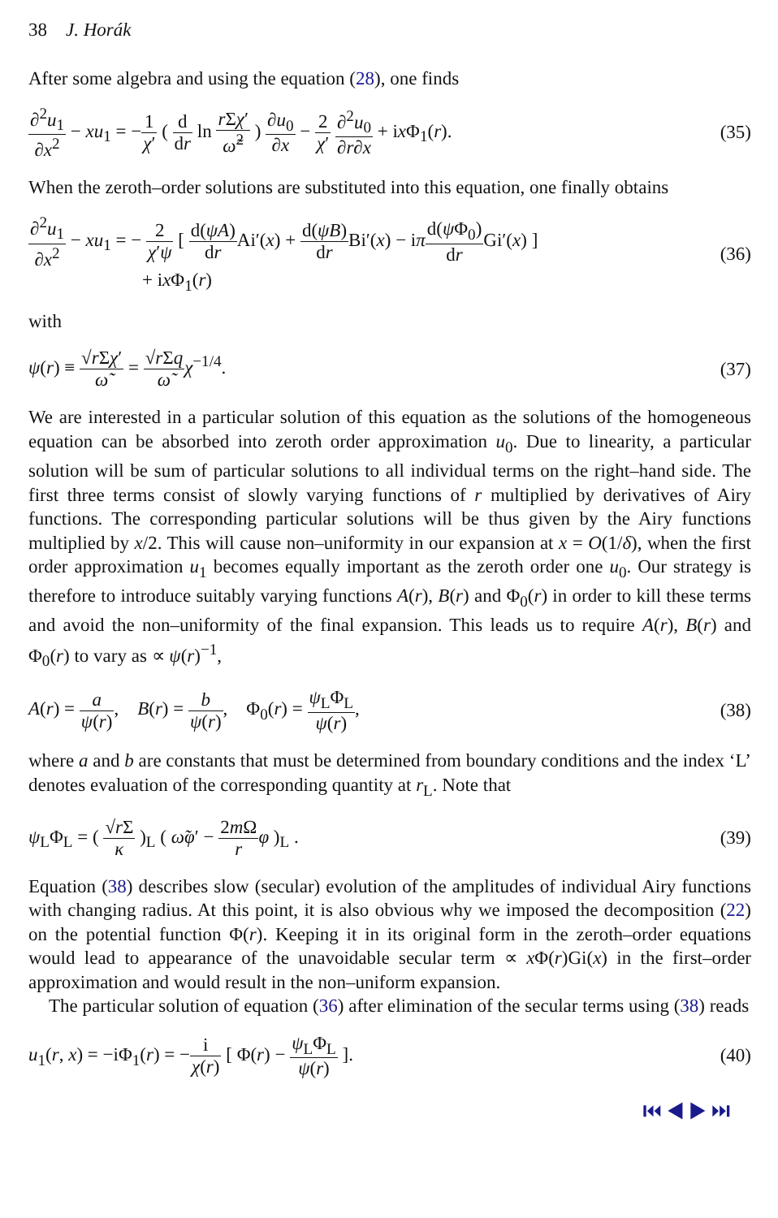38 J. Horák
After some algebra and using the equation (28), one finds
∂<sup>2</sup>u<sub>1</sub> ∂x<sup>2</sup> − xu<sub>1</sub> = −1 χ′ ( d dr ln r Σχ′ ω̃<sup>2</sup> ) ∂u<sub>0</sub> ∂x − 2 χ′ ∂<sup>2</sup>u<sub>0</sub> ∂r∂x + ix Φ<sub>1</sub>(r).
(35)
When the zeroth–order solutions are substituted into this equation, one finally obtains
∂<sup>2</sup>u<sub>1</sub> ∂x<sup>2</sup> − xu<sub>1</sub> = − 2 χ′ψ [ d(ψA) dr Ai′(x) + d(ψB) dr Bi′(x) − iπd(ψ Φ<sub>0</sub>) dr Gi′(x) ]
+ ix Φ<sub>1</sub>(r)
(36)
with
ψ(r) ≡ √r Σχ′ ω̃ = √r Σq ω̃χ<sup>−1/4</sup>.
(37)
We are interested in a particular solution of this equation as the solutions of the homogeneous equation can be absorbed into zeroth order approximation u<sub>0</sub>. Due to linearity, a particular solution will be sum of particular solutions to all individual terms on the right–hand side. The first three terms consist of slowly varying functions of r multiplied by derivatives of Airy functions. The corresponding particular solutions will be thus given by the Airy functions multiplied by x/2. This will cause non–uniformity in our expansion at x = O(1/δ), when the first order approximation u<sub>1</sub> becomes equally important as the zeroth order one u<sub>0</sub>. Our strategy is therefore to introduce suitably varying functions A(r), B(r) and Φ<sub>0</sub>(r) in order to kill these terms and avoid the non–uniformity of the final expansion. This leads us to require A(r), B(r) and Φ<sub>0</sub>(r) to vary as ∝ ψ(r)<sup>−1</sup>,
A(r) = a ψ(r), B(r) = b ψ(r), Φ<sub>0</sub>(r) = ψ<sub>L</sub>Φ<sub>L</sub> ψ(r),
(38)
where a and b are constants that must be determined from boundary conditions and the index ‘L’ denotes evaluation of the corresponding quantity at r<sub>L</sub>. Note that
ψ<sub>L</sub>Φ<sub>L</sub> = ( √r Σ κ )<sub>L</sub> ( ω̃φ′ − 2m Ω r φ )<sub>L</sub> .
(39)
Equation (38) describes slow (secular) evolution of the amplitudes of individual Airy functions with changing radius. At this point, it is also obvious why we imposed the decomposition (22) on the potential function Φ(r). Keeping it in its original form in the zeroth–order equations would lead to appearance of the unavoidable secular term ∝ x Φ(r)Gi(x) in the first–order approximation and would result in the non–uniform expansion.
The particular solution of equation (36) after elimination of the secular terms using (38) reads
u<sub>1</sub>(r, x) = −iΦ<sub>1</sub>(r) = −i χ(r) [ Φ(r) − ψ<sub>L</sub>Φ<sub>L</sub> ψ(r) ].
(40)
⏮ ◀ ▶ ⏭